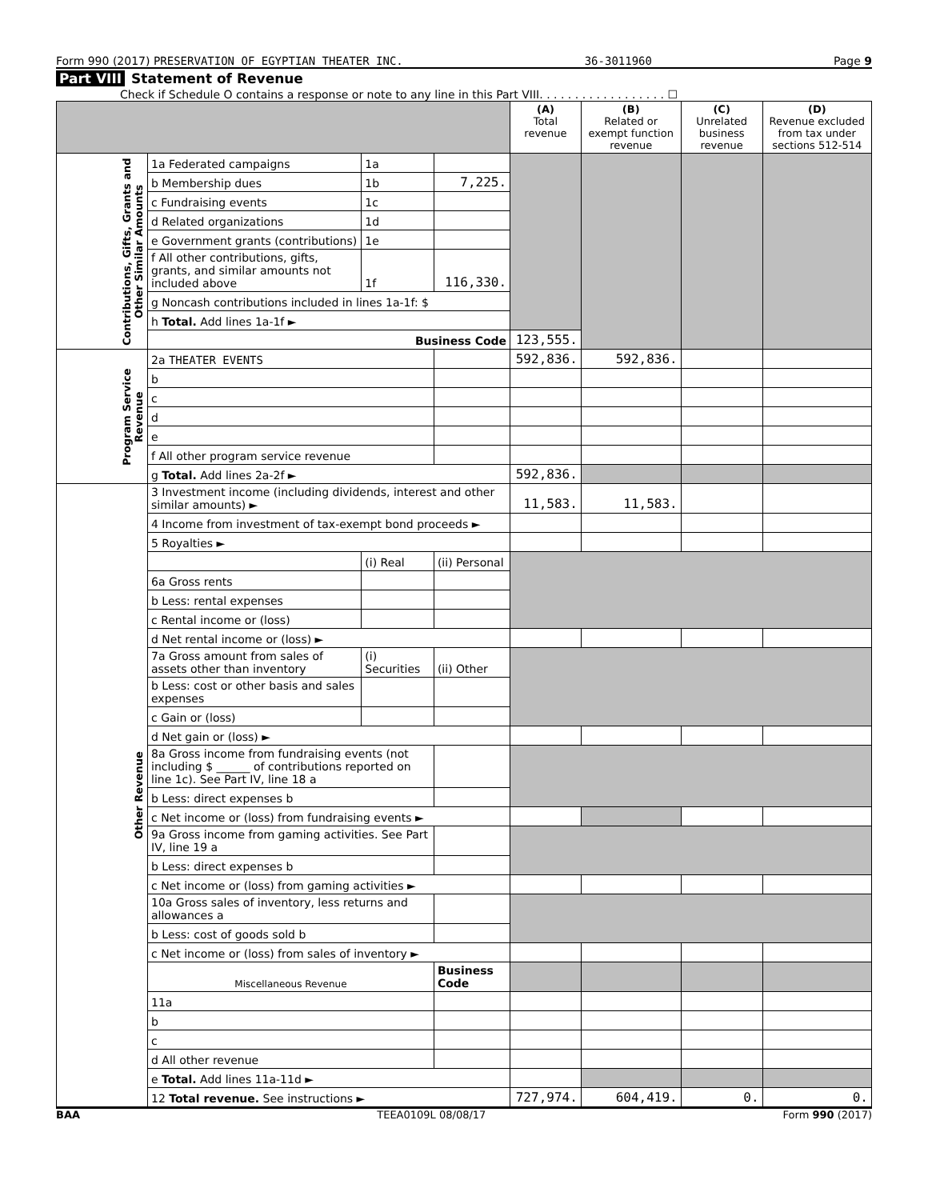Form 990 (2017) PRESERVATION OF EGYPTIAN THEATER INC. 36-3011960 Page 9
Part VIII Statement of Revenue
Check if Schedule O contains a response or note to any line in this Part VIII. . . . . . . . . . . . . . . . . . ☐
| | | | | (A) Total revenue | (B) Related or exempt function revenue | (C) Unrelated business revenue | (D) Revenue excluded from tax under sections 512-514 |
| --- | --- | --- | --- | --- | --- | --- | --- |
| Contributions, Gifts, Grants and Other Similar Amounts | 1a Federated campaigns | 1a | | | | | |
| | b Membership dues | 1b | 7,225. | | | | |
| | c Fundraising events | 1c | | | | | |
| | d Related organizations | 1d | | | | | |
| | e Government grants (contributions) | 1e | | | | | |
| | f All other contributions, gifts, grants, and similar amounts not included above | 1f | 116,330. | | | | |
| | g Noncash contributions included in lines 1a-1f: $ | | | | | | |
| | h Total. Add lines 1a-1f ► | | | | | | |
| | Business Code | | | 123,555. | | | |
| Program Service Revenue | 2a THEATER EVENTS | | | 592,836. | 592,836. | | |
| | b | | | | | | |
| | c | | | | | | |
| | d | | | | | | |
| | e | | | | | | |
| | f All other program service revenue | | | | | | |
| | g Total. Add lines 2a-2f ► | | | 592,836. | | | |
| Other Revenue | 3 Investment income (including dividends, interest and other similar amounts) ► | | | 11,583. | 11,583. | | |
| | 4 Income from investment of tax-exempt bond proceeds ► | | | | | | |
| | 5 Royalties ► | | | | | | |
| | | (i) Real | (ii) Personal | | | | |
| | 6a Gross rents | | | | | | |
| | b Less: rental expenses | | | | | | |
| | c Rental income or (loss) | | | | | | |
| | d Net rental income or (loss) ► | | | | | | |
| | 7a Gross amount from sales of assets other than inventory | (i) Securities | (ii) Other | | | | |
| | b Less: cost or other basis and sales expenses | | | | | | |
| | c Gain or (loss) | | | | | | |
| | d Net gain or (loss) ► | | | | | | |
| | 8a Gross income from fundraising events (not including $ ______ of contributions reported on line 1c). See Part IV, line 18 a | | | | | | |
| | b Less: direct expenses b | | | | | | |
| | c Net income or (loss) from fundraising events ► | | | | | | |
| | 9a Gross income from gaming activities. See Part IV, line 19 a | | | | | | |
| | b Less: direct expenses b | | | | | | |
| | c Net income or (loss) from gaming activities ► | | | | | | |
| | 10a Gross sales of inventory, less returns and allowances a | | | | | | |
| | b Less: cost of goods sold b | | | | | | |
| | c Net income or (loss) from sales of inventory ► | | | | | | |
| | Miscellaneous Revenue | | Business Code | | | | |
| | 11a | | | | | | |
| | b | | | | | | |
| | c | | | | | | |
| | d All other revenue | | | | | | |
| | e Total. Add lines 11a-11d ► | | | | | | |
| | 12 Total revenue. See instructions ► | | | 727,974. | 604,419. | 0. | 0. |
BAA TEEA0109L 08/08/17 Form 990 (2017)